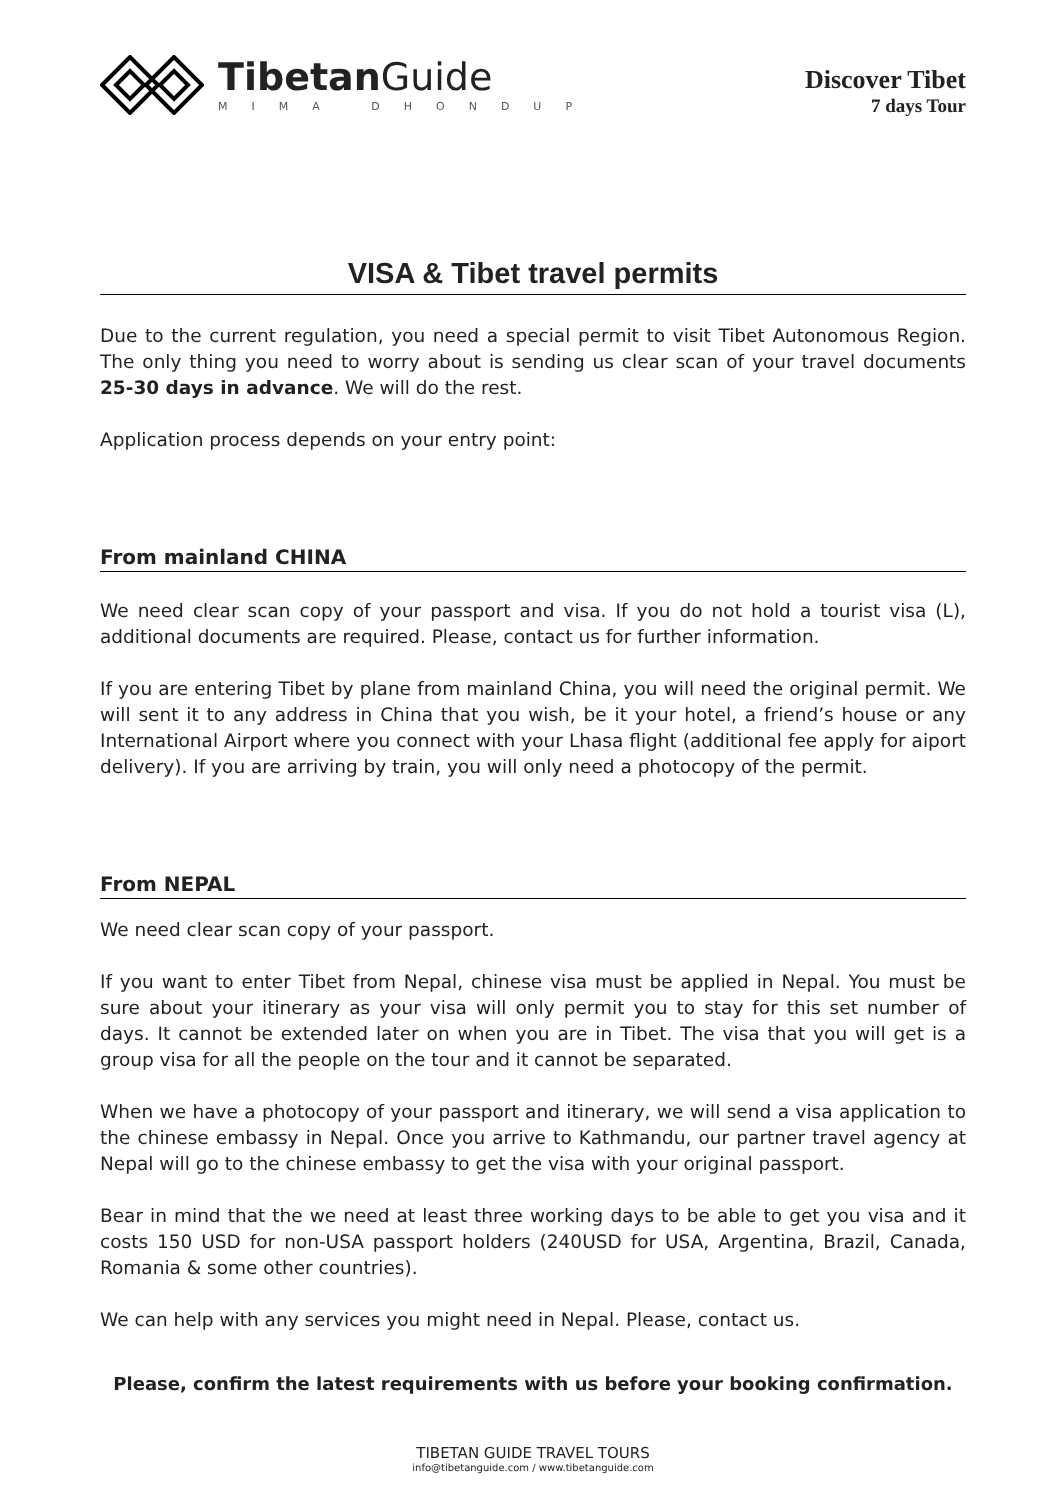TibetanGuide
MIMA DHONDUP
Discover Tibet
7 days Tour
VISA & Tibet travel permits
Due to the current regulation, you need a special permit to visit Tibet Autonomous Region. The only thing you need to worry about is sending us clear scan of your travel documents 25-30 days in advance. We will do the rest.
Application process depends on your entry point:
From mainland CHINA
We need clear scan copy of your passport and visa. If you do not hold a tourist visa (L), additional documents are required. Please, contact us for further information.
If you are entering Tibet by plane from mainland China, you will need the original permit. We will sent it to any address in China that you wish, be it your hotel, a friend’s house or any International Airport where you connect with your Lhasa flight (additional fee apply for aiport delivery). If you are arriving by train, you will only need a photocopy of the permit.
From NEPAL
We need clear scan copy of your passport.
If you want to enter Tibet from Nepal, chinese visa must be applied in Nepal. You must be sure about your itinerary as your visa will only permit you to stay for this set number of days. It cannot be extended later on when you are in Tibet. The visa that you will get is a group visa for all the people on the tour and it cannot be separated.
When we have a photocopy of your passport and itinerary, we will send a visa application to the chinese embassy in Nepal. Once you arrive to Kathmandu, our partner travel agency at Nepal will go to the chinese embassy to get the visa with your original passport.
Bear in mind that the we need at least three working days to be able to get you visa and it costs 150 USD for non-USA passport holders (240USD for USA, Argentina, Brazil, Canada, Romania & some other countries).
We can help with any services you might need in Nepal. Please, contact us.
Please, confirm the latest requirements with us before your booking confirmation.
TIBETAN GUIDE TRAVEL TOURS
info@tibetanguide.com / www.tibetanguide.com